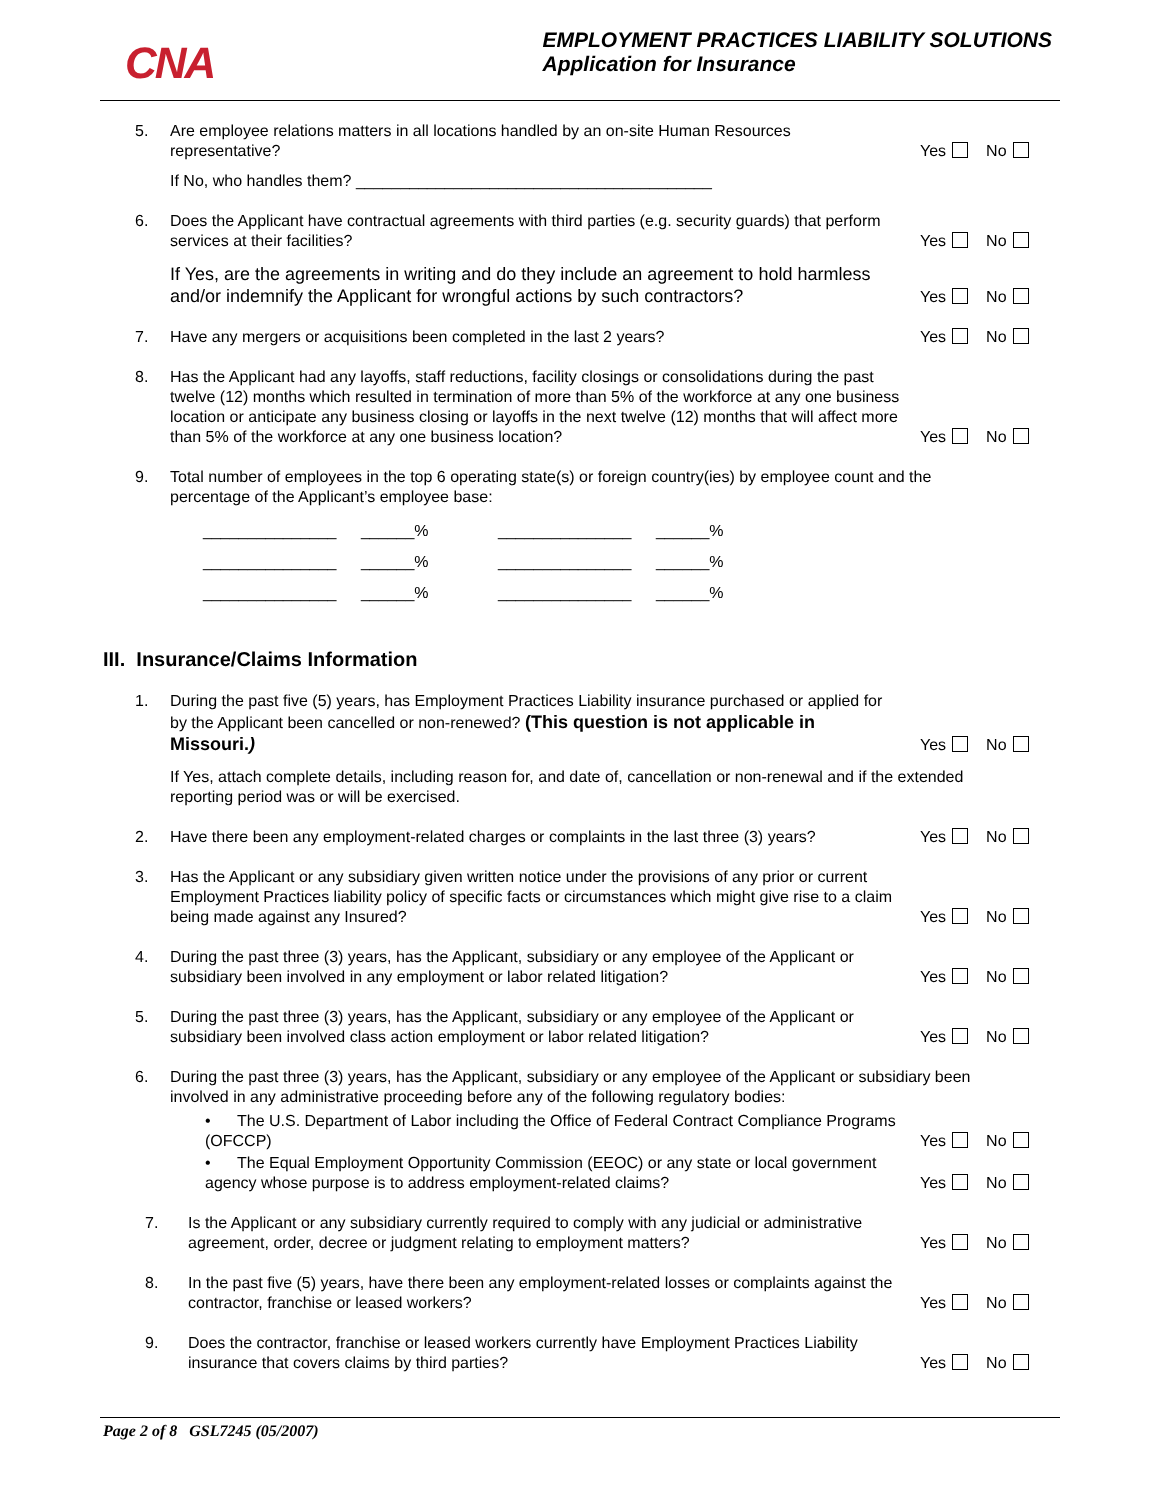CNA
EMPLOYMENT PRACTICES LIABILITY SOLUTIONS
Application for Insurance
5. Are employee relations matters in all locations handled by an on-site Human Resources representative?
Yes No
If No, who handles them? ________________________________________
6. Does the Applicant have contractual agreements with third parties (e.g. security guards) that perform services at their facilities?
Yes No
If Yes, are the agreements in writing and do they include an agreement to hold harmless and/or indemnify the Applicant for wrongful actions by such contractors?
Yes No
7. Have any mergers or acquisitions been completed in the last 2 years?
Yes No
8. Has the Applicant had any layoffs, staff reductions, facility closings or consolidations during the past twelve (12) months which resulted in termination of more than 5% of the workforce at any one business location or anticipate any business closing or layoffs in the next twelve (12) months that will affect more than 5% of the workforce at any one business location?
Yes No
9. Total number of employees in the top 6 operating state(s) or foreign country(ies) by employee count and the percentage of the Applicant’s employee base:
_______________ ______% _______________ ______%
_______________ ______% _______________ ______%
_______________ ______% _______________ ______%
III. Insurance/Claims Information
1. During the past five (5) years, has Employment Practices Liability insurance purchased or applied for by the Applicant been cancelled or non-renewed? (This question is not applicable in Missouri.)
Yes No
If Yes, attach complete details, including reason for, and date of, cancellation or non-renewal and if the extended reporting period was or will be exercised.
2. Have there been any employment-related charges or complaints in the last three (3) years?
Yes No
3. Has the Applicant or any subsidiary given written notice under the provisions of any prior or current Employment Practices liability policy of specific facts or circumstances which might give rise to a claim being made against any Insured?
Yes No
4. During the past three (3) years, has the Applicant, subsidiary or any employee of the Applicant or subsidiary been involved in any employment or labor related litigation?
Yes No
5. During the past three (3) years, has the Applicant, subsidiary or any employee of the Applicant or subsidiary been involved class action employment or labor related litigation?
Yes No
6. During the past three (3) years, has the Applicant, subsidiary or any employee of the Applicant or subsidiary been involved in any administrative proceeding before any of the following regulatory bodies:
• The U.S. Department of Labor including the Office of Federal Contract Compliance Programs (OFCCP)
Yes No
• The Equal Employment Opportunity Commission (EEOC) or any state or local government agency whose purpose is to address employment-related claims?
Yes No
7. Is the Applicant or any subsidiary currently required to comply with any judicial or administrative agreement, order, decree or judgment relating to employment matters?
Yes No
8. In the past five (5) years, have there been any employment-related losses or complaints against the contractor, franchise or leased workers?
Yes No
9. Does the contractor, franchise or leased workers currently have Employment Practices Liability insurance that covers claims by third parties?
Yes No
Page 2 of 8 GSL7245 (05/2007)